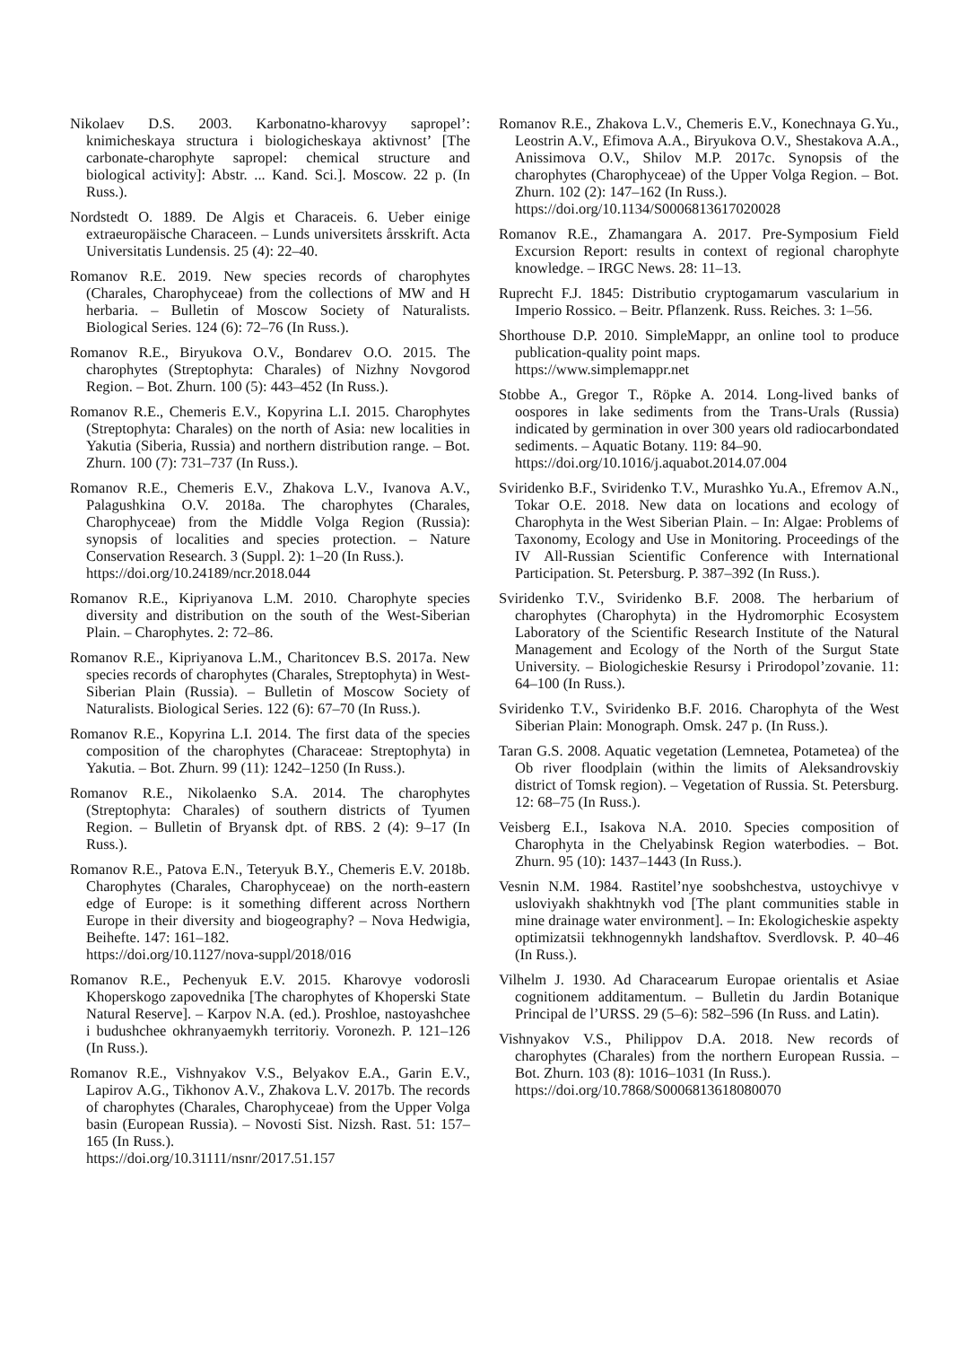Nikolaev D.S. 2003. Karbonatno-kharovyy sapropel’: knimicheskaya structura i biologicheskaya aktivnost’ [The carbonate-charophyte sapropel: chemical structure and biological activity]: Abstr. ... Kand. Sci.]. Moscow. 22 p. (In Russ.).
Nordstedt O. 1889. De Algis et Characeis. 6. Ueber einige extraeuropäische Characeen. – Lunds universitets årsskrift. Acta Universitatis Lundensis. 25 (4): 22–40.
Romanov R.E. 2019. New species records of charophytes (Charales, Charophyceae) from the collections of MW and H herbaria. – Bulletin of Moscow Society of Naturalists. Biological Series. 124 (6): 72–76 (In Russ.).
Romanov R.E., Biryukova O.V., Bondarev O.O. 2015. The charophytes (Streptophyta: Charales) of Nizhny Novgorod Region. – Bot. Zhurn. 100 (5): 443–452 (In Russ.).
Romanov R.E., Chemeris E.V., Kopyrina L.I. 2015. Charophytes (Streptophyta: Charales) on the north of Asia: new localities in Yakutia (Siberia, Russia) and northern distribution range. – Bot. Zhurn. 100 (7): 731–737 (In Russ.).
Romanov R.E., Chemeris E.V., Zhakova L.V., Ivanova A.V., Palagushkina O.V. 2018a. The charophytes (Charales, Charophyceae) from the Middle Volga Region (Russia): synopsis of localities and species protection. – Nature Conservation Research. 3 (Suppl. 2): 1–20 (In Russ.).
https://doi.org/10.24189/ncr.2018.044
Romanov R.E., Kipriyanova L.M. 2010. Charophyte species diversity and distribution on the south of the West-Siberian Plain. – Charophytes. 2: 72–86.
Romanov R.E., Kipriyanova L.M., Charitoncev B.S. 2017a. New species records of charophytes (Charales, Streptophyta) in West-Siberian Plain (Russia). – Bulletin of Moscow Society of Naturalists. Biological Series. 122 (6): 67–70 (In Russ.).
Romanov R.E., Kopyrina L.I. 2014. The first data of the species composition of the charophytes (Characeae: Streptophyta) in Yakutia. – Bot. Zhurn. 99 (11): 1242–1250 (In Russ.).
Romanov R.E., Nikolaenko S.A. 2014. The charophytes (Streptophyta: Charales) of southern districts of Tyumen Region. – Bulletin of Bryansk dpt. of RBS. 2 (4): 9–17 (In Russ.).
Romanov R.E., Patova E.N., Teteryuk B.Y., Chemeris E.V. 2018b. Charophytes (Charales, Charophyceae) on the north-eastern edge of Europe: is it something different across Northern Europe in their diversity and biogeography? – Nova Hedwigia, Beihefte. 147: 161–182.
https://doi.org/10.1127/nova-suppl/2018/016
Romanov R.E., Pechenyuk E.V. 2015. Kharovye vodorosli Khoperskogo zapovednika [The charophytes of Khoperski State Natural Reserve]. – Karpov N.A. (ed.). Proshloe, nastoyashchee i budushchee okhranyaemykh territoriy. Voronezh. P. 121–126 (In Russ.).
Romanov R.E., Vishnyakov V.S., Belyakov E.A., Garin E.V., Lapirov A.G., Tikhonov A.V., Zhakova L.V. 2017b. The records of charophytes (Charales, Charophyceae) from the Upper Volga basin (European Russia). – Novosti Sist. Nizsh. Rast. 51: 157–165 (In Russ.).
https://doi.org/10.31111/nsnr/2017.51.157
Romanov R.E., Zhakova L.V., Chemeris E.V., Konechnaya G.Yu., Leostrin A.V., Efimova A.A., Biryukova O.V., Shestakova A.A., Anissimova O.V., Shilov M.P. 2017c. Synopsis of the charophytes (Charophyceae) of the Upper Volga Region. – Bot. Zhurn. 102 (2): 147–162 (In Russ.).
https://doi.org/10.1134/S0006813617020028
Romanov R.E., Zhamangara A. 2017. Pre-Symposium Field Excursion Report: results in context of regional charophyte knowledge. – IRGC News. 28: 11–13.
Ruprecht F.J. 1845: Distributio cryptogamarum vascularium in Imperio Rossico. – Beitr. Pflanzenk. Russ. Reiches. 3: 1–56.
Shorthouse D.P. 2010. SimpleMappr, an online tool to produce publication-quality point maps.
https://www.simplemappr.net
Stobbe A., Gregor T., Röpke A. 2014. Long-lived banks of oospores in lake sediments from the Trans-Urals (Russia) indicated by germination in over 300 years old radiocarbondated sediments. – Aquatic Botany. 119: 84–90.
https://doi.org/10.1016/j.aquabot.2014.07.004
Sviridenko B.F., Sviridenko T.V., Murashko Yu.A., Efremov A.N., Tokar O.E. 2018. New data on locations and ecology of Charophyta in the West Siberian Plain. – In: Algae: Problems of Taxonomy, Ecology and Use in Monitoring. Proceedings of the IV All-Russian Scientific Conference with International Participation. St. Petersburg. P. 387–392 (In Russ.).
Sviridenko T.V., Sviridenko B.F. 2008. The herbarium of charophytes (Charophyta) in the Hydromorphic Ecosystem Laboratory of the Scientific Research Institute of the Natural Management and Ecology of the North of the Surgut State University. – Biologicheskie Resursy i Prirodopol’zovanie. 11: 64–100 (In Russ.).
Sviridenko T.V., Sviridenko B.F. 2016. Charophyta of the West Siberian Plain: Monograph. Omsk. 247 p. (In Russ.).
Taran G.S. 2008. Aquatic vegetation (Lemnetea, Potametea) of the Ob river floodplain (within the limits of Aleksandrovskiy district of Tomsk region). – Vegetation of Russia. St. Petersburg. 12: 68–75 (In Russ.).
Veisberg E.I., Isakova N.A. 2010. Species composition of Charophyta in the Chelyabinsk Region waterbodies. – Bot. Zhurn. 95 (10): 1437–1443 (In Russ.).
Vesnin N.M. 1984. Rastitel’nye soobshchestva, ustoychivye v usloviyakh shakhtnykh vod [The plant communities stable in mine drainage water environment]. – In: Ekologicheskie aspekty optimizatsii tekhnogennykh landshaftov. Sverdlovsk. P. 40–46 (In Russ.).
Vilhelm J. 1930. Ad Characearum Europae orientalis et Asiae cognitionem additamentum. – Bulletin du Jardin Botanique Principal de l’URSS. 29 (5–6): 582–596 (In Russ. and Latin).
Vishnyakov V.S., Philippov D.A. 2018. New records of charophytes (Charales) from the northern European Russia. – Bot. Zhurn. 103 (8): 1016–1031 (In Russ.).
https://doi.org/10.7868/S0006813618080070